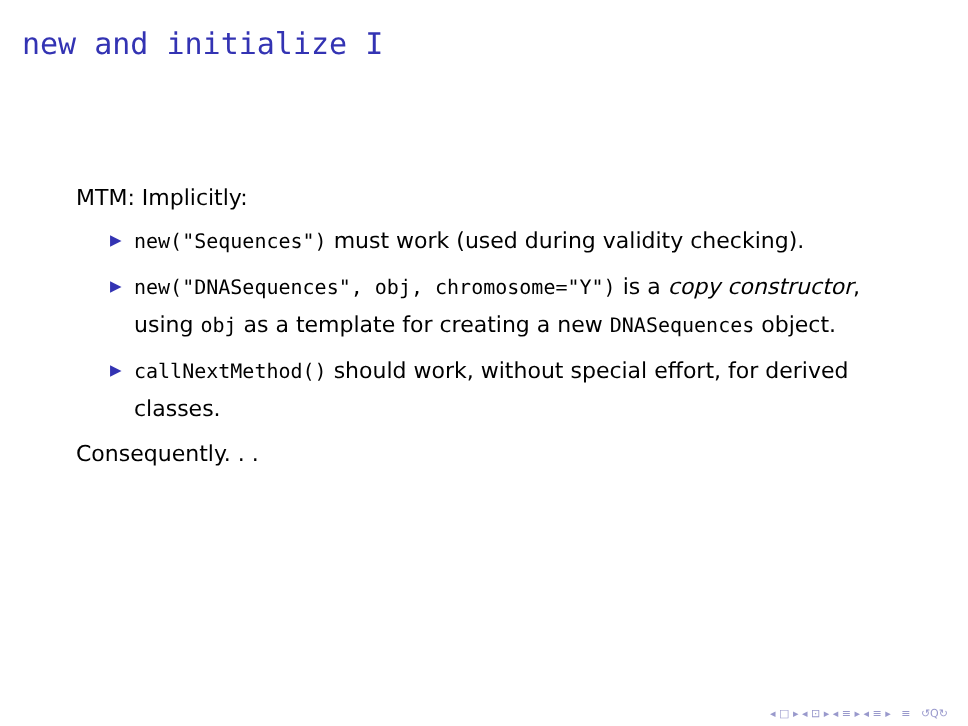new and initialize I
MTM: Implicitly:
▶ new("Sequences") must work (used during validity checking).
▶ new("DNASequences", obj, chromosome="Y") is a copy constructor, using obj as a template for creating a new DNASequences object.
▶ callNextMethod() should work, without special effort, for derived classes.
Consequently. . .
◂ □ ▸ ◂ ⊡ ▸ ◂ ≡ ▸ ◂ ≡ ▸ ≡ ↺Q↻